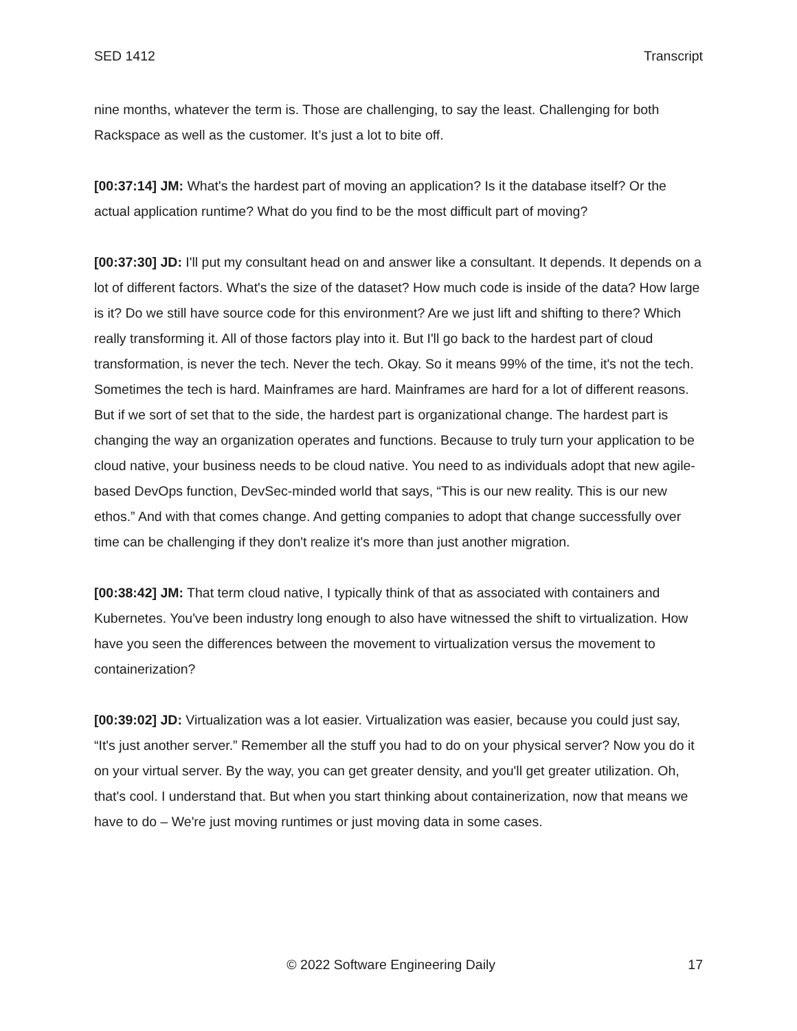SED 1412 Transcript
nine months, whatever the term is. Those are challenging, to say the least. Challenging for both Rackspace as well as the customer. It’s just a lot to bite off.
[00:37:14] JM: What's the hardest part of moving an application? Is it the database itself? Or the actual application runtime? What do you find to be the most difficult part of moving?
[00:37:30] JD: I'll put my consultant head on and answer like a consultant. It depends. It depends on a lot of different factors. What's the size of the dataset? How much code is inside of the data? How large is it? Do we still have source code for this environment? Are we just lift and shifting to there? Which really transforming it. All of those factors play into it. But I'll go back to the hardest part of cloud transformation, is never the tech. Never the tech. Okay. So it means 99% of the time, it's not the tech. Sometimes the tech is hard. Mainframes are hard. Mainframes are hard for a lot of different reasons. But if we sort of set that to the side, the hardest part is organizational change. The hardest part is changing the way an organization operates and functions. Because to truly turn your application to be cloud native, your business needs to be cloud native. You need to as individuals adopt that new agile-based DevOps function, DevSec-minded world that says, “This is our new reality. This is our new ethos.” And with that comes change. And getting companies to adopt that change successfully over time can be challenging if they don't realize it's more than just another migration.
[00:38:42] JM: That term cloud native, I typically think of that as associated with containers and Kubernetes. You've been industry long enough to also have witnessed the shift to virtualization. How have you seen the differences between the movement to virtualization versus the movement to containerization?
[00:39:02] JD: Virtualization was a lot easier. Virtualization was easier, because you could just say, “It's just another server.” Remember all the stuff you had to do on your physical server? Now you do it on your virtual server. By the way, you can get greater density, and you'll get greater utilization. Oh, that's cool. I understand that. But when you start thinking about containerization, now that means we have to do – We're just moving runtimes or just moving data in some cases.
© 2022 Software Engineering Daily 17